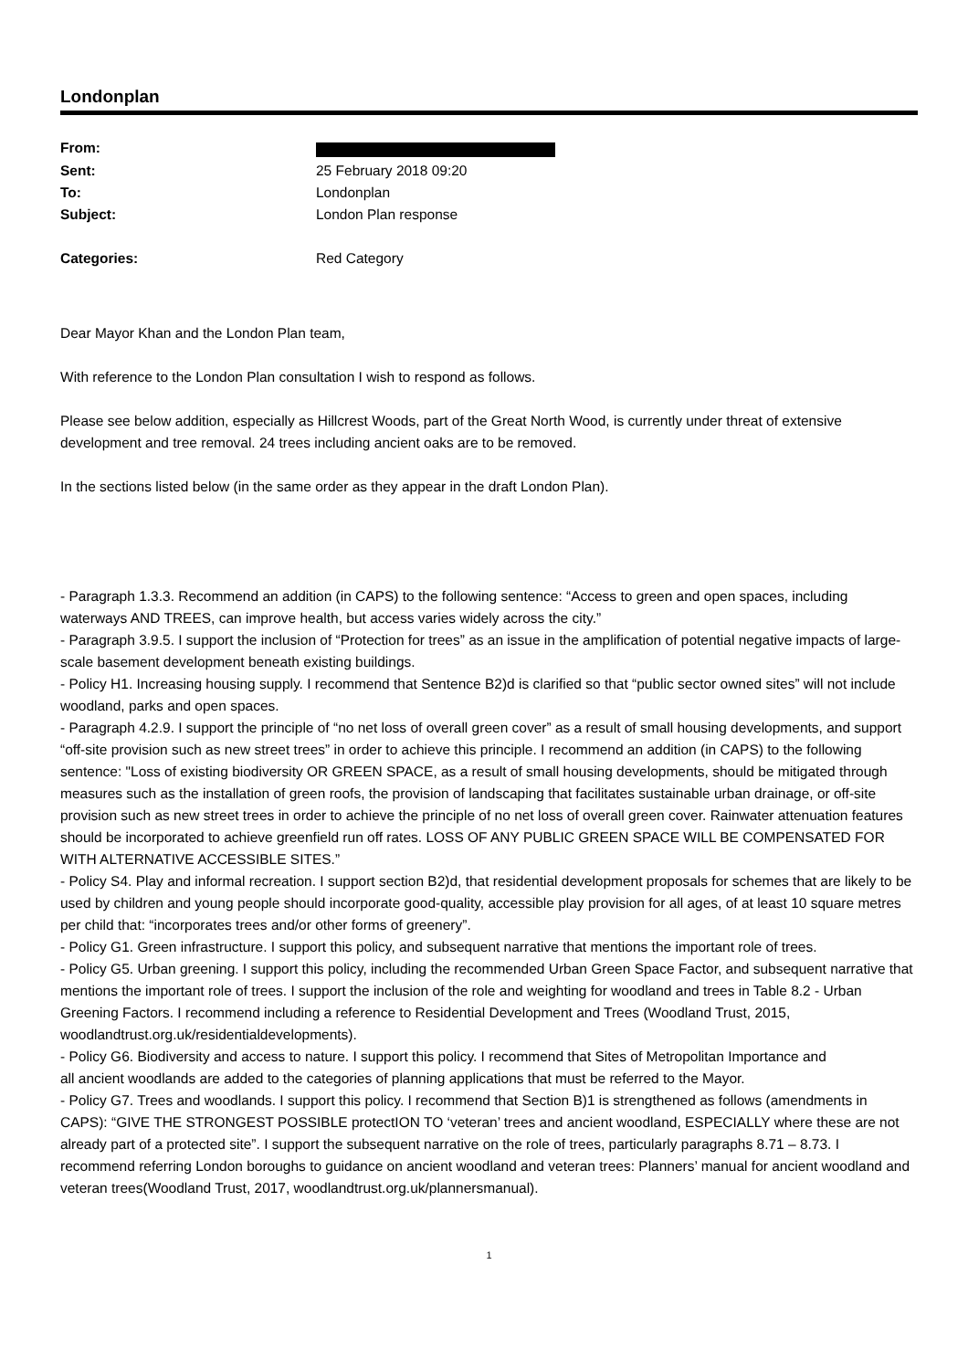Londonplan
| From: | |
| Sent: | 25 February 2018 09:20 |
| To: | Londonplan |
| Subject: | London Plan response |
| Categories: | Red Category |
Dear Mayor Khan and the London Plan team,
With reference to the London Plan consultation I wish to respond as follows.
Please see below addition, especially as Hillcrest Woods, part of the Great North Wood, is currently under threat of extensive development and tree removal. 24 trees including ancient oaks are to be removed.
In the sections listed below (in the same order as they appear in the draft London Plan).
- Paragraph 1.3.3. Recommend an addition (in CAPS) to the following sentence: “Access to green and open spaces, including waterways AND TREES, can improve health, but access varies widely across the city.”
- Paragraph 3.9.5. I support the inclusion of “Protection for trees” as an issue in the amplification of potential negative impacts of large-scale basement development beneath existing buildings.
- Policy H1. Increasing housing supply. I recommend that Sentence B2)d is clarified so that “public sector owned sites” will not include woodland, parks and open spaces.
- Paragraph 4.2.9. I support the principle of “no net loss of overall green cover” as a result of small housing developments, and support “off-site provision such as new street trees” in order to achieve this principle. I recommend an addition (in CAPS) to the following sentence: "Loss of existing biodiversity OR GREEN SPACE, as a result of small housing developments, should be mitigated through measures such as the installation of green roofs, the provision of landscaping that facilitates sustainable urban drainage, or off-site provision such as new street trees in order to achieve the principle of no net loss of overall green cover. Rainwater attenuation features should be incorporated to achieve greenfield run off rates. LOSS OF ANY PUBLIC GREEN SPACE WILL BE COMPENSATED FOR WITH ALTERNATIVE ACCESSIBLE SITES.”
- Policy S4. Play and informal recreation. I support section B2)d, that residential development proposals for schemes that are likely to be used by children and young people should incorporate good-quality, accessible play provision for all ages, of at least 10 square metres per child that: “incorporates trees and/or other forms of greenery”.
- Policy G1. Green infrastructure. I support this policy, and subsequent narrative that mentions the important role of trees.
- Policy G5. Urban greening. I support this policy, including the recommended Urban Green Space Factor, and subsequent narrative that mentions the important role of trees. I support the inclusion of the role and weighting for woodland and trees in Table 8.2 - Urban Greening Factors. I recommend including a reference to Residential Development and Trees (Woodland Trust, 2015, woodlandtrust.org.uk/residentialdevelopments).
- Policy G6. Biodiversity and access to nature. I support this policy. I recommend that Sites of Metropolitan Importance and
all ancient woodlands are added to the categories of planning applications that must be referred to the Mayor.
- Policy G7. Trees and woodlands. I support this policy. I recommend that Section B)1 is strengthened as follows (amendments in CAPS): “GIVE THE STRONGEST POSSIBLE protectION TO ‘veteran’ trees and ancient woodland, ESPECIALLY where these are not already part of a protected site”. I support the subsequent narrative on the role of trees, particularly paragraphs 8.71 – 8.73. I recommend referring London boroughs to guidance on ancient woodland and veteran trees: Planners’ manual for ancient woodland and veteran trees(Woodland Trust, 2017, woodlandtrust.org.uk/plannersmanual).
1